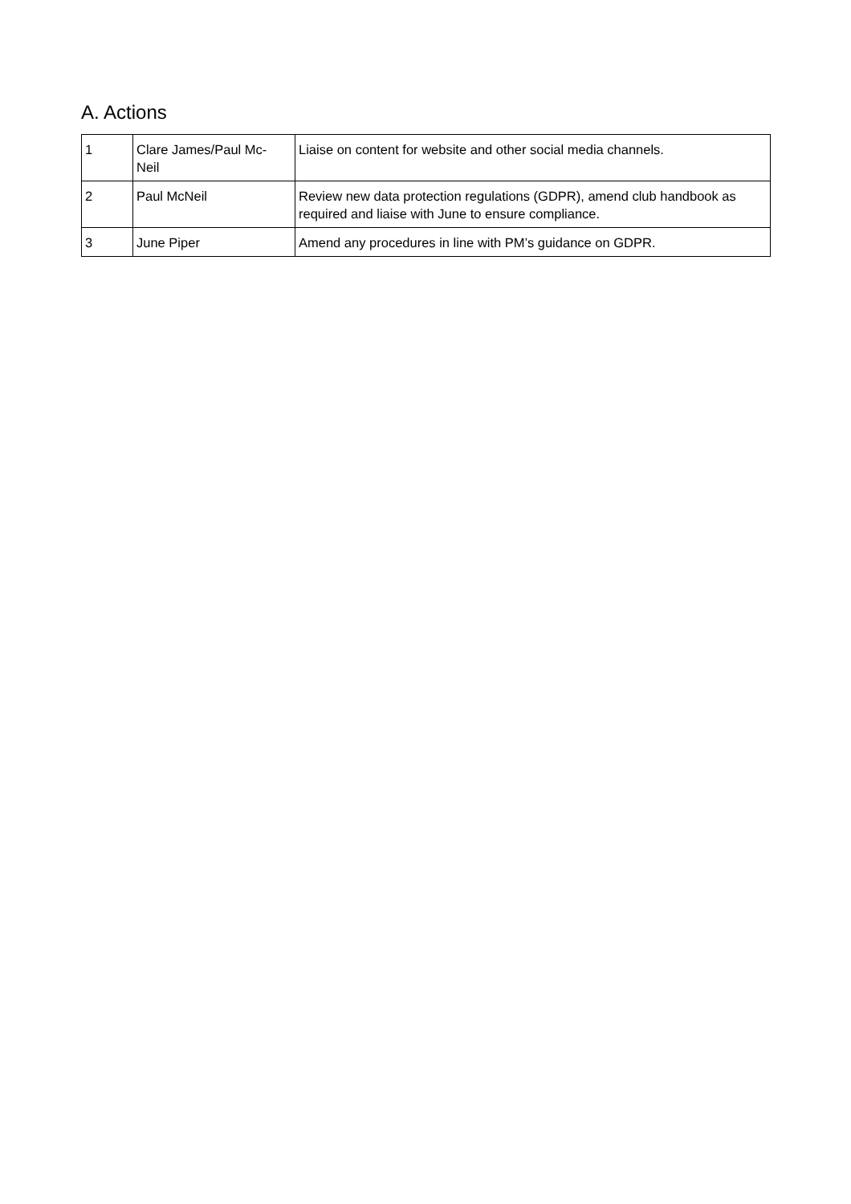A. Actions
| 1 | Clare James/Paul Mc- Neil | Liaise on content for website and other social media channels. |
| 2 | Paul McNeil | Review new data protection regulations (GDPR), amend club handbook as required and liaise with June to ensure compliance. |
| 3 | June Piper | Amend any procedures in line with PM’s guidance on GDPR. |